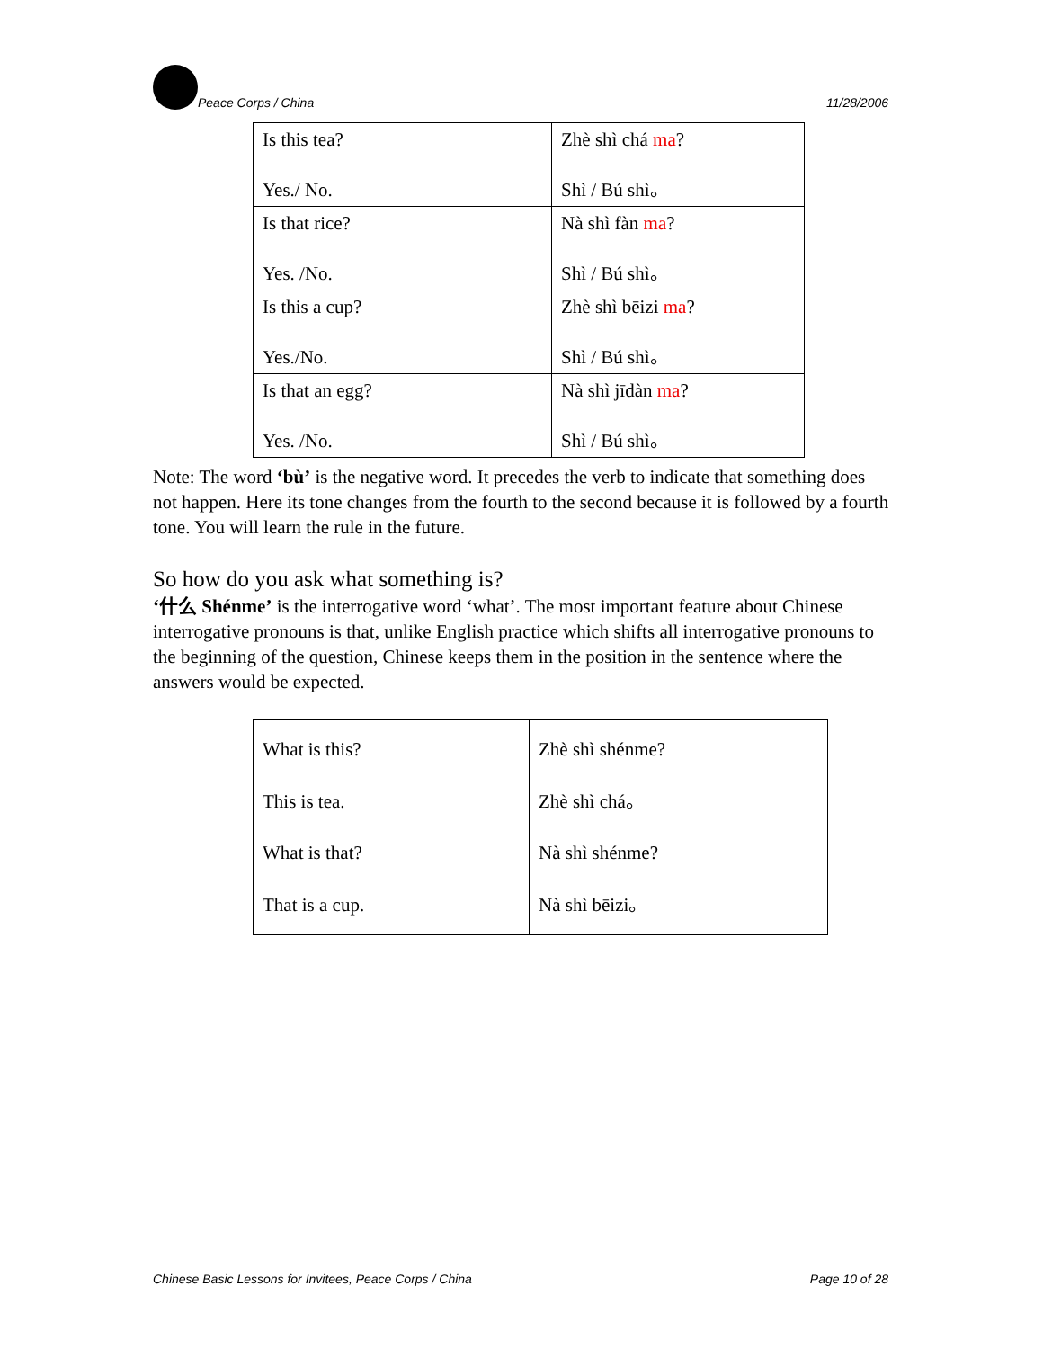Peace Corps / China
11/28/2006
| Is this tea? Yes./ No. | Zhè shì chá ma ? Shì / Bú shì。 |
| Is that rice? Yes. /No. | Nà shì fàn ma ? Shì / Bú shì。 |
| Is this a cup? Yes./No. | Zhè shì bēizi ma ? Shì / Bú shì。 |
| Is that an egg? Yes. /No. | Nà shì jīdàn ma ? Shì / Bú shì。 |
Note: The word ‘bù’ is the negative word. It precedes the verb to indicate that something does not happen. Here its tone changes from the fourth to the second because it is followed by a fourth tone. You will learn the rule in the future.
So how do you ask what something is?
‘什么 Shénme’ is the interrogative word ‘what’. The most important feature about Chinese interrogative pronouns is that, unlike English practice which shifts all interrogative pronouns to the beginning of the question, Chinese keeps them in the position in the sentence where the answers would be expected.
| What is this? This is tea. What is that? That is a cup. | Zhè shì shénme? Zhè shì chá。 Nà shì shénme? Nà shì bēizi。 |
Chinese Basic Lessons for Invitees, Peace Corps / China Page 10 of 28